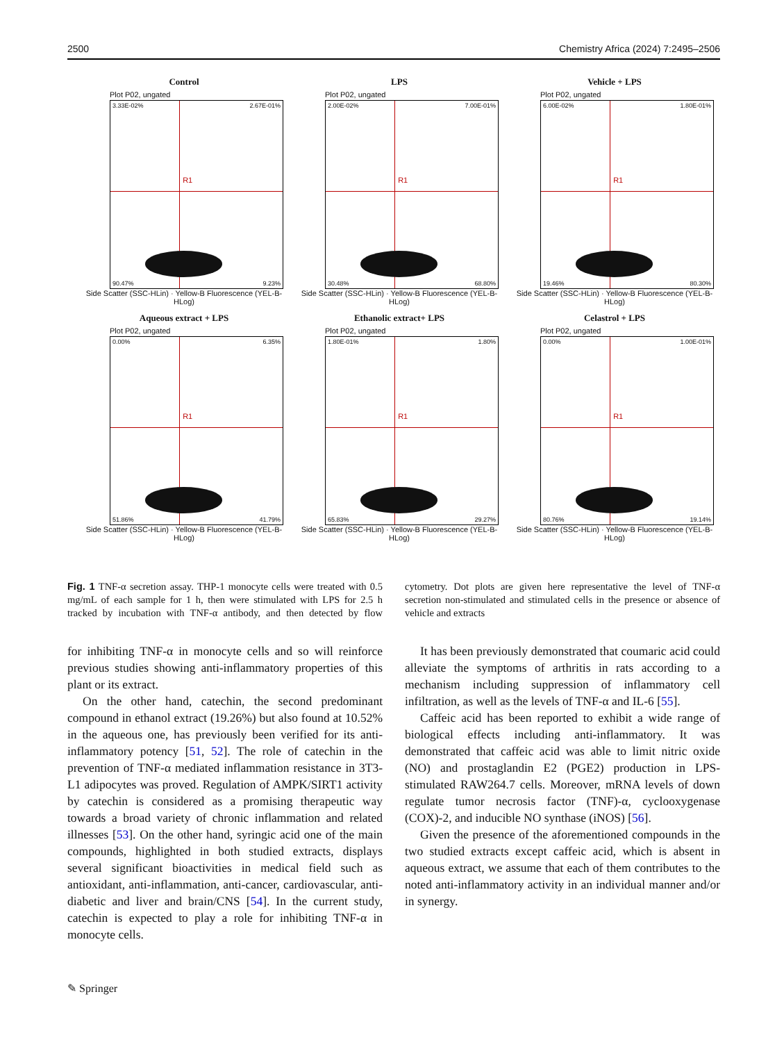2500 Chemistry Africa (2024) 7:2495–2506
Control
Plot P02, ungated
R1
3.33E-02% 2.67E-01%
90.47% 9.23%
Side Scatter (SSC-HLin) · Yellow-B Fluorescence (YEL-B-HLog)
LPS
Plot P02, ungated
R1
2.00E-02% 7.00E-01%
30.48% 68.80%
Side Scatter (SSC-HLin) · Yellow-B Fluorescence (YEL-B-HLog)
Vehicle + LPS
Plot P02, ungated
R1
6.00E-02% 1.80E-01%
19.46% 80.30%
Side Scatter (SSC-HLin) · Yellow-B Fluorescence (YEL-B-HLog)
Aqueous extract + LPS
Plot P02, ungated
R1
0.00% 6.35%
51.86% 41.79%
Side Scatter (SSC-HLin) · Yellow-B Fluorescence (YEL-B-HLog)
Ethanolic extract+ LPS
Plot P02, ungated
R1
1.80E-01% 1.80%
65.83% 29.27%
Side Scatter (SSC-HLin) · Yellow-B Fluorescence (YEL-B-HLog)
Celastrol + LPS
Plot P02, ungated
R1
0.00% 1.00E-01%
80.76% 19.14%
Side Scatter (SSC-HLin) · Yellow-B Fluorescence (YEL-B-HLog)
Fig. 1 TNF-α secretion assay. THP-1 monocyte cells were treated with 0.5 mg/mL of each sample for 1 h, then were stimulated with LPS for 2.5 h tracked by incubation with TNF-α antibody, and then detected by flow cytometry. Dot plots are given here representative the level of TNF-α secretion non-stimulated and stimulated cells in the presence or absence of vehicle and extracts
for inhibiting TNF-α in monocyte cells and so will reinforce previous studies showing anti-inflammatory properties of this plant or its extract.
On the other hand, catechin, the second predominant compound in ethanol extract (19.26%) but also found at 10.52% in the aqueous one, has previously been verified for its anti-inflammatory potency [51, 52]. The role of catechin in the prevention of TNF-α mediated inflammation resistance in 3T3-L1 adipocytes was proved. Regulation of AMPK/SIRT1 activity by catechin is considered as a promising therapeutic way towards a broad variety of chronic inflammation and related illnesses [53]. On the other hand, syringic acid one of the main compounds, highlighted in both studied extracts, displays several significant bioactivities in medical field such as antioxidant, anti-inflammation, anti-cancer, cardiovascular, anti-diabetic and liver and brain/CNS [54]. In the current study, catechin is expected to play a role for inhibiting TNF-α in monocyte cells.
It has been previously demonstrated that coumaric acid could alleviate the symptoms of arthritis in rats according to a mechanism including suppression of inflammatory cell infiltration, as well as the levels of TNF-α and IL-6 [55].
Caffeic acid has been reported to exhibit a wide range of biological effects including anti-inflammatory. It was demonstrated that caffeic acid was able to limit nitric oxide (NO) and prostaglandin E2 (PGE2) production in LPS-stimulated RAW264.7 cells. Moreover, mRNA levels of down regulate tumor necrosis factor (TNF)-α, cyclooxygenase (COX)-2, and inducible NO synthase (iNOS) [56].
Given the presence of the aforementioned compounds in the two studied extracts except caffeic acid, which is absent in aqueous extract, we assume that each of them contributes to the noted anti-inflammatory activity in an individual manner and/or in synergy.
✎ Springer